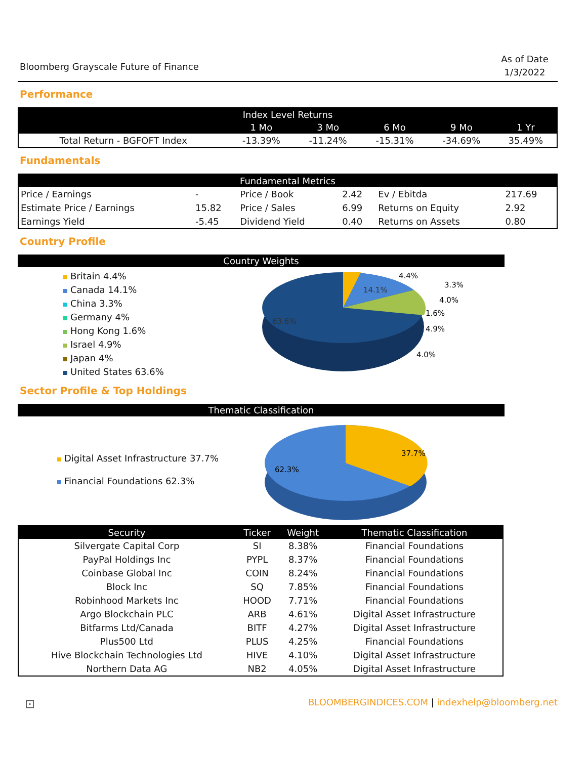Bloomberg Grayscale Future of Finance
As of Date
1/3/2022
Performance
| Index Level Returns | | | | | |
| --- | --- | --- | --- | --- | --- |
| | 1 Mo | 3 Mo | 6 Mo | 9 Mo | 1 Yr |
| Total Return - BGFOFT Index | -13.39% | -11.24% | -15.31% | -34.69% | 35.49% |
Fundamentals
| Fundamental Metrics | | | | | |
| --- | --- | --- | --- | --- | --- |
| Price / Earnings | - | Price / Book | 2.42 | Ev / Ebitda | 217.69 |
| Estimate Price / Earnings | 15.82 | Price / Sales | 6.99 | Returns on Equity | 2.92 |
| Earnings Yield | -5.45 | Dividend Yield | 0.40 | Returns on Assets | 0.80 |
Country Profile
Country Weights
Britain 4.4%
Canada 14.1%
China 3.3%
Germany 4%
Hong Kong 1.6%
Israel 4.9%
Japan 4%
United States 63.6%
14.1%
63.6%
4.4%
3.3%
4.0%
1.6%
4.9%
4.0%
Sector Profile & Top Holdings
Thematic Classification
Digital Asset Infrastructure 37.7%
Financial Foundations 62.3%
37.7%
62.3%
| Security | Ticker | Weight | Thematic Classification |
| --- | --- | --- | --- |
| Silvergate Capital Corp | SI | 8.38% | Financial Foundations |
| PayPal Holdings Inc | PYPL | 8.37% | Financial Foundations |
| Coinbase Global Inc | COIN | 8.24% | Financial Foundations |
| Block Inc | SQ | 7.85% | Financial Foundations |
| Robinhood Markets Inc | HOOD | 7.71% | Financial Foundations |
| Argo Blockchain PLC | ARB | 4.61% | Digital Asset Infrastructure |
| Bitfarms Ltd/Canada | BITF | 4.27% | Digital Asset Infrastructure |
| Plus500 Ltd | PLUS | 4.25% | Financial Foundations |
| Hive Blockchain Technologies Ltd | HIVE | 4.10% | Digital Asset Infrastructure |
| Northern Data AG | NB2 | 4.05% | Digital Asset Infrastructure |
⊡ BLOOMBERGINDICES.COM | indexhelp@bloomberg.net